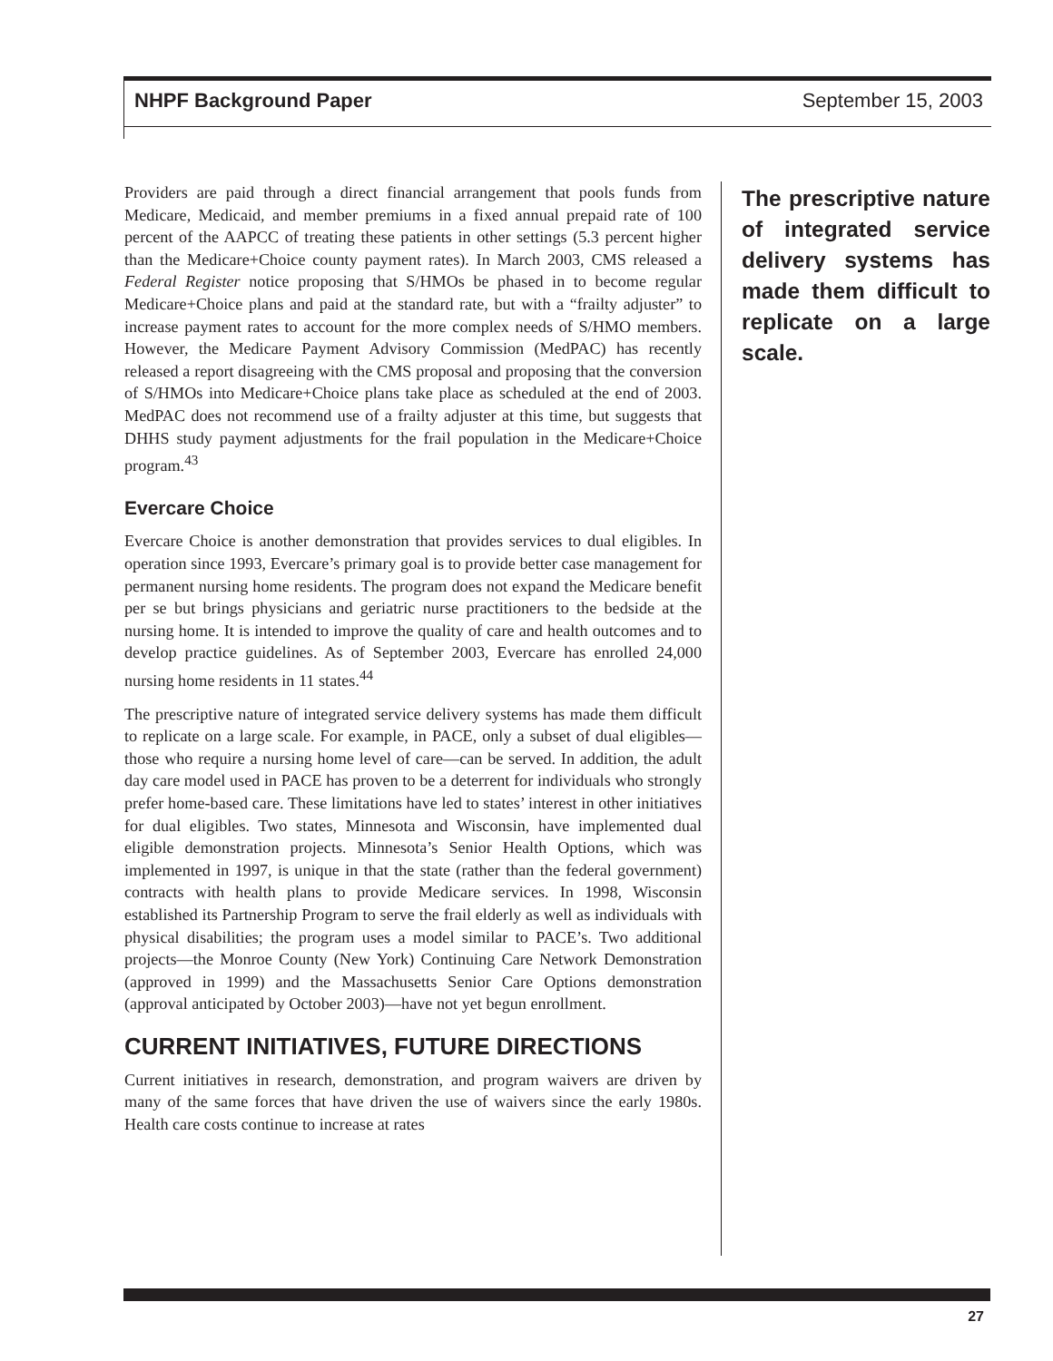NHPF Background Paper September 15, 2003
Providers are paid through a direct financial arrangement that pools funds from Medicare, Medicaid, and member premiums in a fixed annual prepaid rate of 100 percent of the AAPCC of treating these patients in other settings (5.3 percent higher than the Medicare+Choice county payment rates). In March 2003, CMS released a Federal Register notice proposing that S/HMOs be phased in to become regular Medicare+Choice plans and paid at the standard rate, but with a “frailty adjuster” to increase payment rates to account for the more complex needs of S/HMO members. However, the Medicare Payment Advisory Commission (MedPAC) has recently released a report disagreeing with the CMS proposal and proposing that the conversion of S/HMOs into Medicare+Choice plans take place as scheduled at the end of 2003. MedPAC does not recommend use of a frailty adjuster at this time, but suggests that DHHS study payment adjustments for the frail population in the Medicare+Choice program.<sup>43</sup>
Evercare Choice
Evercare Choice is another demonstration that provides services to dual eligibles. In operation since 1993, Evercare’s primary goal is to provide better case management for permanent nursing home residents. The program does not expand the Medicare benefit per se but brings physicians and geriatric nurse practitioners to the bedside at the nursing home. It is intended to improve the quality of care and health outcomes and to develop practice guidelines. As of September 2003, Evercare has enrolled 24,000 nursing home residents in 11 states.<sup>44</sup>
The prescriptive nature of integrated service delivery systems has made them difficult to replicate on a large scale. For example, in PACE, only a subset of dual eligibles—those who require a nursing home level of care—can be served. In addition, the adult day care model used in PACE has proven to be a deterrent for individuals who strongly prefer home-based care. These limitations have led to states’ interest in other initiatives for dual eligibles. Two states, Minnesota and Wisconsin, have implemented dual eligible demonstration projects. Minnesota’s Senior Health Options, which was implemented in 1997, is unique in that the state (rather than the federal government) contracts with health plans to provide Medicare services. In 1998, Wisconsin established its Partnership Program to serve the frail elderly as well as individuals with physical disabilities; the program uses a model similar to PACE’s. Two additional projects—the Monroe County (New York) Continuing Care Network Demonstration (approved in 1999) and the Massachusetts Senior Care Options demonstration (approval anticipated by October 2003)—have not yet begun enrollment.
CURRENT INITIATIVES, FUTURE DIRECTIONS
Current initiatives in research, demonstration, and program waivers are driven by many of the same forces that have driven the use of waivers since the early 1980s. Health care costs continue to increase at rates
The prescriptive nature of integrated service delivery systems has made them difficult to replicate on a large scale.
27